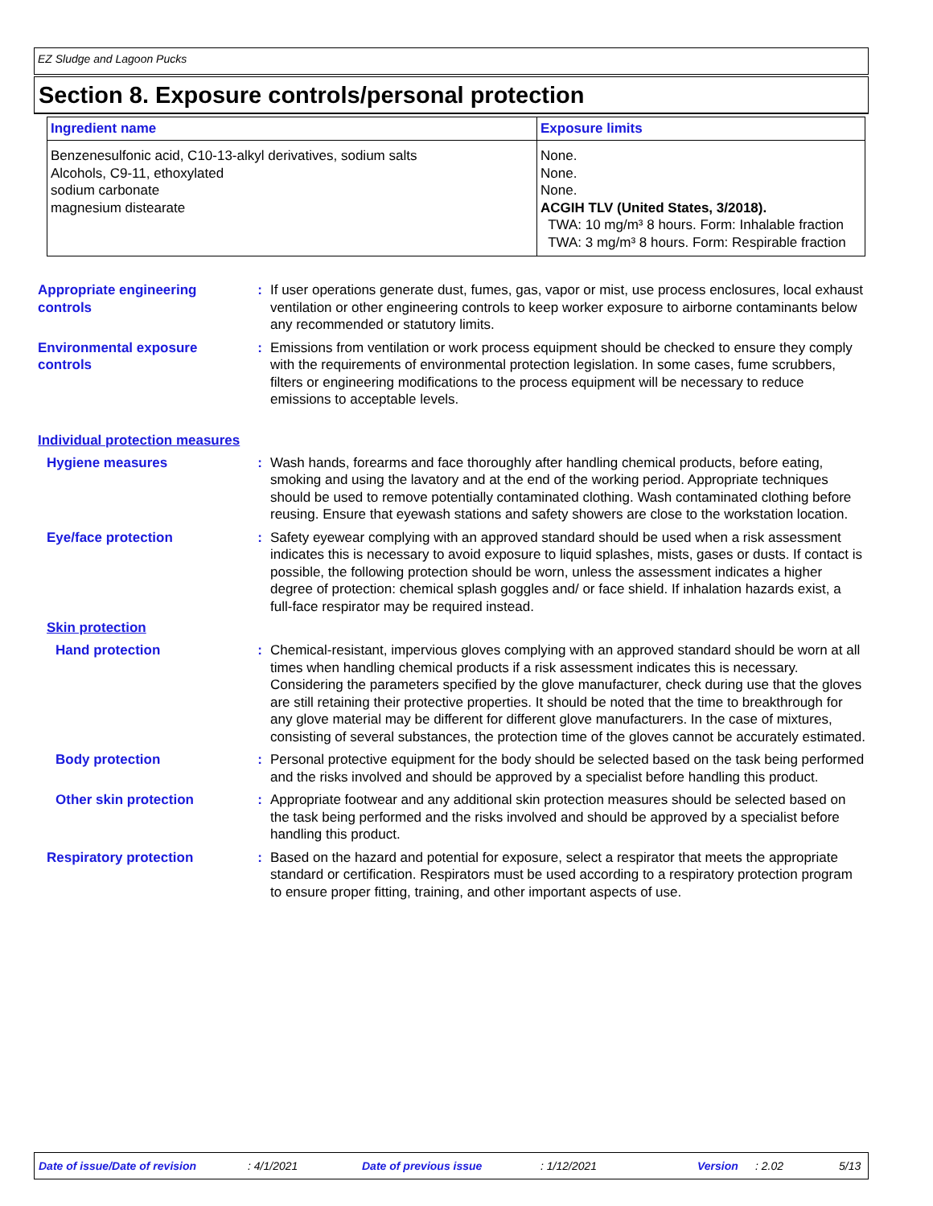EZ Sludge and Lagoon Pucks
Section 8. Exposure controls/personal protection
| Ingredient name | Exposure limits |
| --- | --- |
| Benzenesulfonic acid, C10-13-alkyl derivatives, sodium salts Alcohols, C9-11, ethoxylated sodium carbonate magnesium distearate | None. None. None. ACGIH TLV (United States, 3/2018). TWA: 10 mg/m³ 8 hours. Form: Inhalable fraction TWA: 3 mg/m³ 8 hours. Form: Respirable fraction |
Appropriate engineering controls
: If user operations generate dust, fumes, gas, vapor or mist, use process enclosures, local exhaust ventilation or other engineering controls to keep worker exposure to airborne contaminants below any recommended or statutory limits.
Environmental exposure controls
: Emissions from ventilation or work process equipment should be checked to ensure they comply with the requirements of environmental protection legislation. In some cases, fume scrubbers, filters or engineering modifications to the process equipment will be necessary to reduce emissions to acceptable levels.
Individual protection measures
Hygiene measures : Wash hands, forearms and face thoroughly after handling chemical products, before eating, smoking and using the lavatory and at the end of the working period. Appropriate techniques should be used to remove potentially contaminated clothing. Wash contaminated clothing before reusing. Ensure that eyewash stations and safety showers are close to the workstation location.
Eye/face protection : Safety eyewear complying with an approved standard should be used when a risk assessment indicates this is necessary to avoid exposure to liquid splashes, mists, gases or dusts. If contact is possible, the following protection should be worn, unless the assessment indicates a higher degree of protection: chemical splash goggles and/ or face shield. If inhalation hazards exist, a full-face respirator may be required instead.
Skin protection
Hand protection : Chemical-resistant, impervious gloves complying with an approved standard should be worn at all times when handling chemical products if a risk assessment indicates this is necessary. Considering the parameters specified by the glove manufacturer, check during use that the gloves are still retaining their protective properties. It should be noted that the time to breakthrough for any glove material may be different for different glove manufacturers. In the case of mixtures, consisting of several substances, the protection time of the gloves cannot be accurately estimated.
Body protection : Personal protective equipment for the body should be selected based on the task being performed and the risks involved and should be approved by a specialist before handling this product.
Other skin protection : Appropriate footwear and any additional skin protection measures should be selected based on the task being performed and the risks involved and should be approved by a specialist before handling this product.
Respiratory protection : Based on the hazard and potential for exposure, select a respirator that meets the appropriate standard or certification. Respirators must be used according to a respiratory protection program to ensure proper fitting, training, and other important aspects of use.
Date of issue/Date of revision : 4/1/2021 Date of previous issue : 1/12/2021 Version : 2.02 5/13